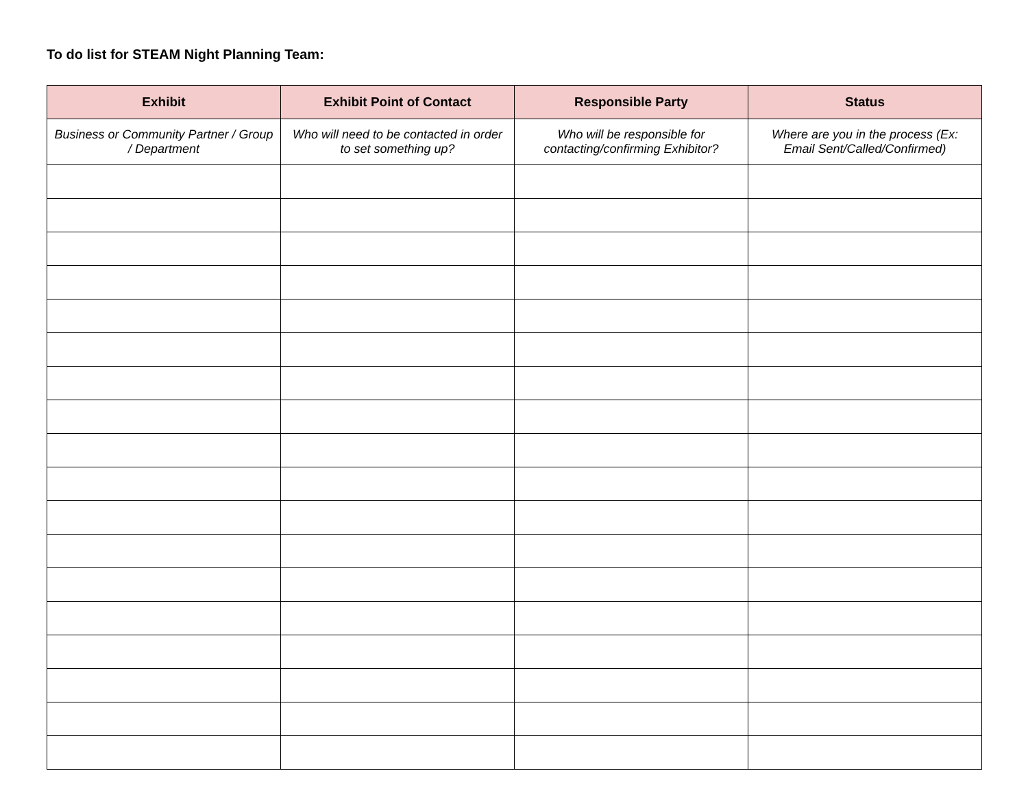To do list for STEAM Night Planning Team:
| Exhibit | Exhibit Point of Contact | Responsible Party | Status |
| --- | --- | --- | --- |
| Business or Community Partner / Group / Department | Who will need to be contacted in order to set something up? | Who will be responsible for contacting/confirming Exhibitor? | Where are you in the process (Ex: Email Sent/Called/Confirmed) |